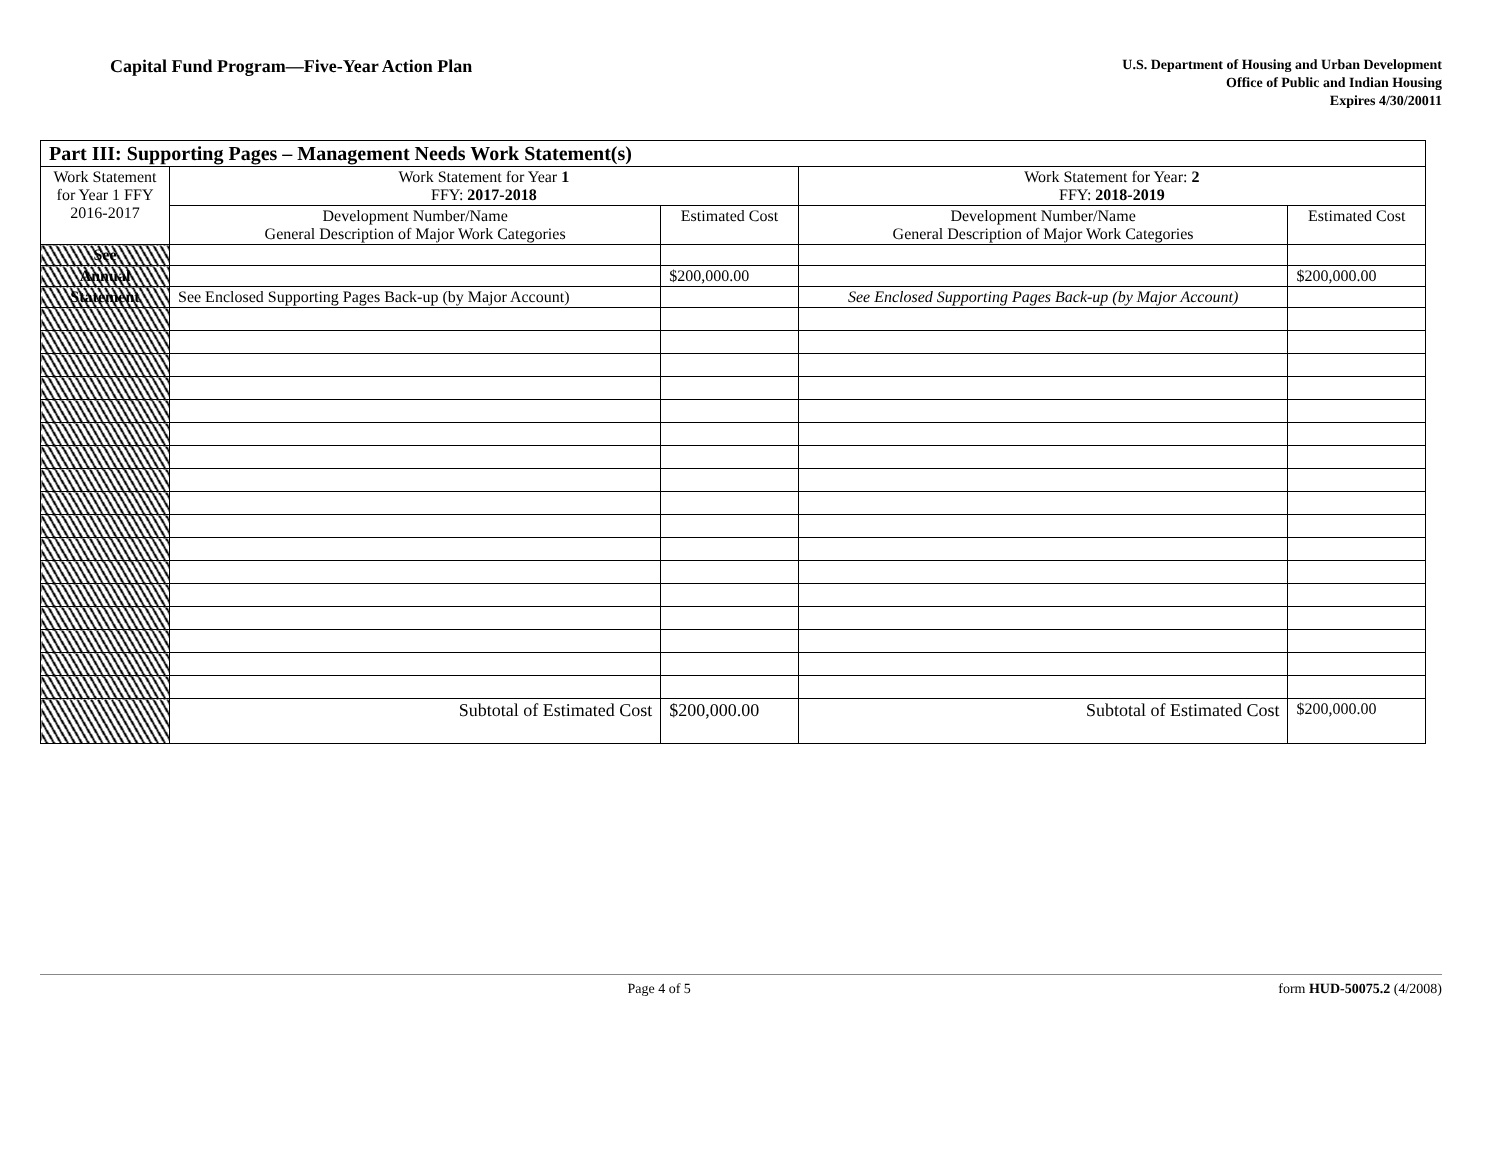Capital Fund Program—Five-Year Action Plan
U.S. Department of Housing and Urban Development
Office of Public and Indian Housing
Expires 4/30/20011
| Part III: Supporting Pages – Management Needs Work Statement(s) | | | | |
| --- | --- | --- | --- | --- |
| Work Statement for Year 1 FFY 2016-2017 | Work Statement for Year 1 FFY: 2017-2018 | | Work Statement for Year: 2 FFY: 2018-2019 | |
| | Development Number/Name General Description of Major Work Categories | Estimated Cost | Development Number/Name General Description of Major Work Categories | Estimated Cost |
| See | | | | |
| Annual | | $200,000.00 | | $200,000.00 |
| Statement | See Enclosed Supporting Pages Back-up (by Major Account) | | See Enclosed Supporting Pages Back-up (by Major Account) | |
| | Subtotal of Estimated Cost | $200,000.00 | Subtotal of Estimated Cost | $200,000.00 |
Page 4 of 5 form HUD-50075.2 (4/2008)